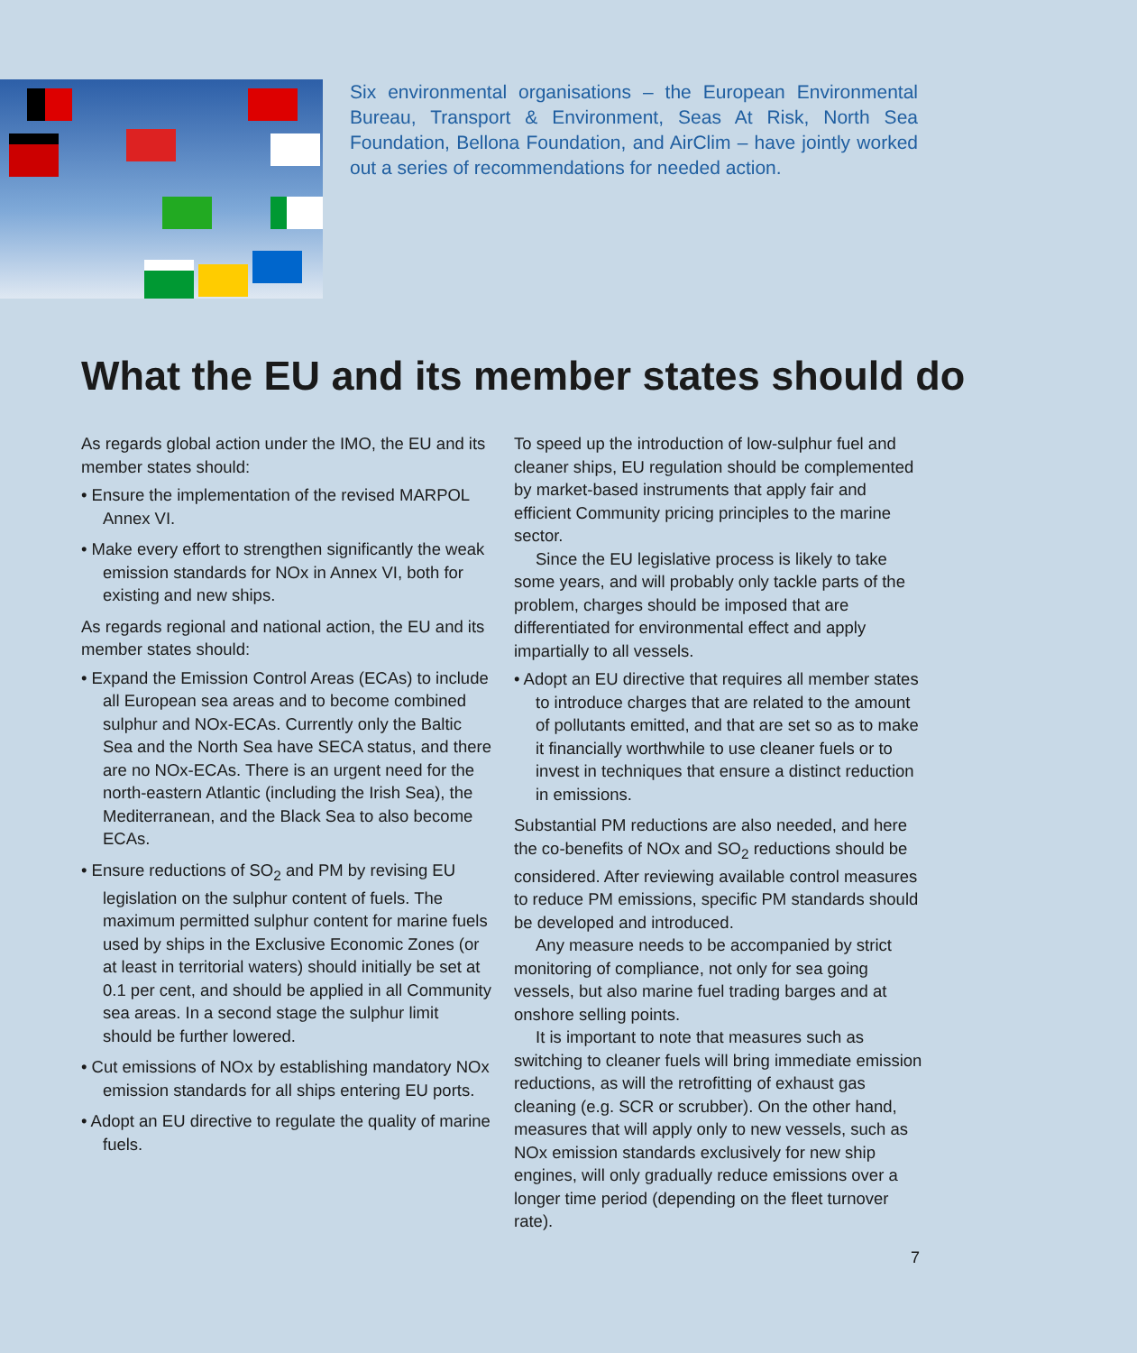Six environmental organisations – the European Environmental Bureau, Transport & Environment, Seas At Risk, North Sea Foundation, Bellona Foundation, and AirClim – have jointly worked out a series of recommendations for needed action.
What the EU and its member states should do
As regards global action under the IMO, the EU and its member states should:
• Ensure the implementation of the revised MARPOL Annex VI.
• Make every effort to strengthen significantly the weak emission standards for NOx in Annex VI, both for existing and new ships.
As regards regional and national action, the EU and its member states should:
• Expand the Emission Control Areas (ECAs) to include all European sea areas and to become combined sulphur and NOx-ECAs. Currently only the Baltic Sea and the North Sea have SECA status, and there are no NOx-ECAs. There is an urgent need for the north-eastern Atlantic (including the Irish Sea), the Mediterranean, and the Black Sea to also become ECAs.
• Ensure reductions of SO<sub>2</sub> and PM by revising EU legislation on the sulphur content of fuels. The maximum permitted sulphur content for marine fuels used by ships in the Exclusive Economic Zones (or at least in territorial waters) should initially be set at 0.1 per cent, and should be applied in all Community sea areas. In a second stage the sulphur limit should be further lowered.
• Cut emissions of NOx by establishing mandatory NOx emission standards for all ships entering EU ports.
• Adopt an EU directive to regulate the quality of marine fuels.
To speed up the introduction of low-sulphur fuel and cleaner ships, EU regulation should be complemented by market-based instruments that apply fair and efficient Community pricing principles to the marine sector.
Since the EU legislative process is likely to take some years, and will probably only tackle parts of the problem, charges should be imposed that are differentiated for environmental effect and apply impartially to all vessels.
• Adopt an EU directive that requires all member states to introduce charges that are related to the amount of pollutants emitted, and that are set so as to make it financially worthwhile to use cleaner fuels or to invest in techniques that ensure a distinct reduction in emissions.
Substantial PM reductions are also needed, and here the co-benefits of NOx and SO<sub>2</sub> reductions should be considered. After reviewing available control measures to reduce PM emissions, specific PM standards should be developed and introduced.
Any measure needs to be accompanied by strict monitoring of compliance, not only for sea going vessels, but also marine fuel trading barges and at onshore selling points.
It is important to note that measures such as switching to cleaner fuels will bring immediate emission reductions, as will the retrofitting of exhaust gas cleaning (e.g. SCR or scrubber). On the other hand, measures that will apply only to new vessels, such as NOx emission standards exclusively for new ship engines, will only gradually reduce emissions over a longer time period (depending on the fleet turnover rate).
7